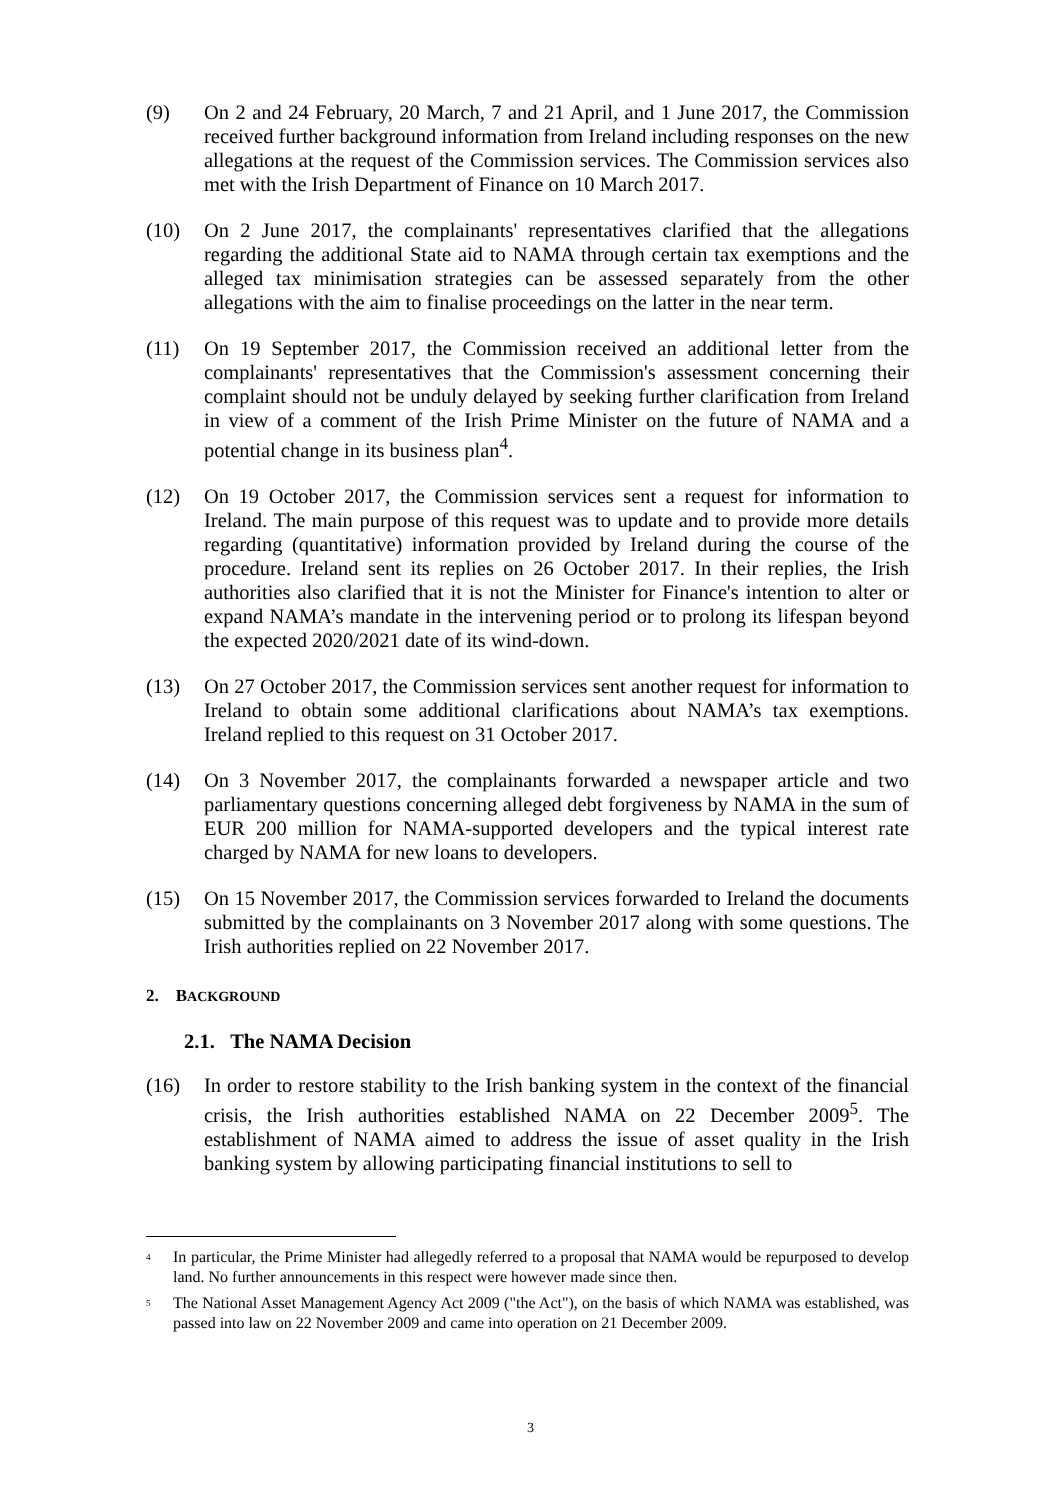(9) On 2 and 24 February, 20 March, 7 and 21 April, and 1 June 2017, the Commission received further background information from Ireland including responses on the new allegations at the request of the Commission services. The Commission services also met with the Irish Department of Finance on 10 March 2017.
(10) On 2 June 2017, the complainants' representatives clarified that the allegations regarding the additional State aid to NAMA through certain tax exemptions and the alleged tax minimisation strategies can be assessed separately from the other allegations with the aim to finalise proceedings on the latter in the near term.
(11) On 19 September 2017, the Commission received an additional letter from the complainants' representatives that the Commission's assessment concerning their complaint should not be unduly delayed by seeking further clarification from Ireland in view of a comment of the Irish Prime Minister on the future of NAMA and a potential change in its business plan<sup>4</sup>.
(12) On 19 October 2017, the Commission services sent a request for information to Ireland. The main purpose of this request was to update and to provide more details regarding (quantitative) information provided by Ireland during the course of the procedure. Ireland sent its replies on 26 October 2017. In their replies, the Irish authorities also clarified that it is not the Minister for Finance's intention to alter or expand NAMA’s mandate in the intervening period or to prolong its lifespan beyond the expected 2020/2021 date of its wind-down.
(13) On 27 October 2017, the Commission services sent another request for information to Ireland to obtain some additional clarifications about NAMA’s tax exemptions. Ireland replied to this request on 31 October 2017.
(14) On 3 November 2017, the complainants forwarded a newspaper article and two parliamentary questions concerning alleged debt forgiveness by NAMA in the sum of EUR 200 million for NAMA-supported developers and the typical interest rate charged by NAMA for new loans to developers.
(15) On 15 November 2017, the Commission services forwarded to Ireland the documents submitted by the complainants on 3 November 2017 along with some questions. The Irish authorities replied on 22 November 2017.
2. BACKGROUND
2.1. The NAMA Decision
(16) In order to restore stability to the Irish banking system in the context of the financial crisis, the Irish authorities established NAMA on 22 December 2009<sup>5</sup>. The establishment of NAMA aimed to address the issue of asset quality in the Irish banking system by allowing participating financial institutions to sell to
<sup>4</sup>
In particular, the Prime Minister had allegedly referred to a proposal that NAMA would be repurposed to develop land. No further announcements in this respect were however made since then.
<sup>5</sup>
The National Asset Management Agency Act 2009 ("the Act"), on the basis of which NAMA was established, was passed into law on 22 November 2009 and came into operation on 21 December 2009.
3